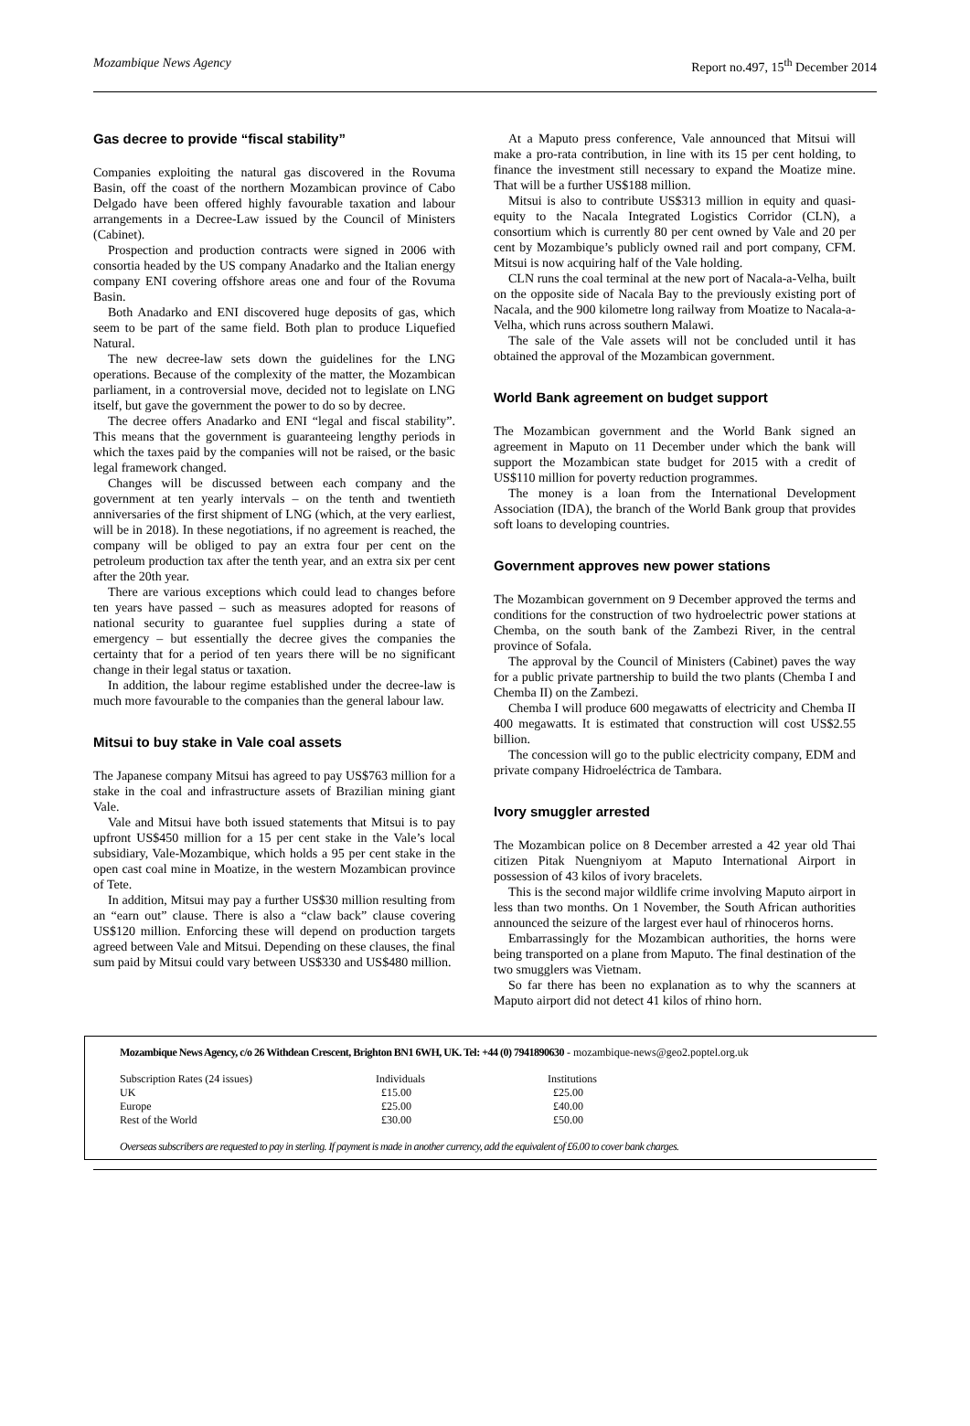Mozambique News Agency Report no.497, 15<sup>th</sup> December 2014
Gas decree to provide “fiscal stability”
Companies exploiting the natural gas discovered in the Rovuma Basin, off the coast of the northern Mozambican province of Cabo Delgado have been offered highly favourable taxation and labour arrangements in a Decree-Law issued by the Council of Ministers (Cabinet).
Prospection and production contracts were signed in 2006 with consortia headed by the US company Anadarko and the Italian energy company ENI covering offshore areas one and four of the Rovuma Basin.
Both Anadarko and ENI discovered huge deposits of gas, which seem to be part of the same field. Both plan to produce Liquefied Natural.
The new decree-law sets down the guidelines for the LNG operations. Because of the complexity of the matter, the Mozambican parliament, in a controversial move, decided not to legislate on LNG itself, but gave the government the power to do so by decree.
The decree offers Anadarko and ENI “legal and fiscal stability”. This means that the government is guaranteeing lengthy periods in which the taxes paid by the companies will not be raised, or the basic legal framework changed.
Changes will be discussed between each company and the government at ten yearly intervals – on the tenth and twentieth anniversaries of the first shipment of LNG (which, at the very earliest, will be in 2018). In these negotiations, if no agreement is reached, the company will be obliged to pay an extra four per cent on the petroleum production tax after the tenth year, and an extra six per cent after the 20th year.
There are various exceptions which could lead to changes before ten years have passed – such as measures adopted for reasons of national security to guarantee fuel supplies during a state of emergency – but essentially the decree gives the companies the certainty that for a period of ten years there will be no significant change in their legal status or taxation.
In addition, the labour regime established under the decree-law is much more favourable to the companies than the general labour law.
Mitsui to buy stake in Vale coal assets
The Japanese company Mitsui has agreed to pay US$763 million for a stake in the coal and infrastructure assets of Brazilian mining giant Vale.
Vale and Mitsui have both issued statements that Mitsui is to pay upfront US$450 million for a 15 per cent stake in the Vale’s local subsidiary, Vale-Mozambique, which holds a 95 per cent stake in the open cast coal mine in Moatize, in the western Mozambican province of Tete.
In addition, Mitsui may pay a further US$30 million resulting from an “earn out” clause. There is also a “claw back” clause covering US$120 million. Enforcing these will depend on production targets agreed between Vale and Mitsui. Depending on these clauses, the final sum paid by Mitsui could vary between US$330 and US$480 million.
At a Maputo press conference, Vale announced that Mitsui will make a pro-rata contribution, in line with its 15 per cent holding, to finance the investment still necessary to expand the Moatize mine. That will be a further US$188 million.
Mitsui is also to contribute US$313 million in equity and quasi-equity to the Nacala Integrated Logistics Corridor (CLN), a consortium which is currently 80 per cent owned by Vale and 20 per cent by Mozambique’s publicly owned rail and port company, CFM. Mitsui is now acquiring half of the Vale holding.
CLN runs the coal terminal at the new port of Nacala-a-Velha, built on the opposite side of Nacala Bay to the previously existing port of Nacala, and the 900 kilometre long railway from Moatize to Nacala-a-Velha, which runs across southern Malawi.
The sale of the Vale assets will not be concluded until it has obtained the approval of the Mozambican government.
World Bank agreement on budget support
The Mozambican government and the World Bank signed an agreement in Maputo on 11 December under which the bank will support the Mozambican state budget for 2015 with a credit of US$110 million for poverty reduction programmes.
The money is a loan from the International Development Association (IDA), the branch of the World Bank group that provides soft loans to developing countries.
Government approves new power stations
The Mozambican government on 9 December approved the terms and conditions for the construction of two hydroelectric power stations at Chemba, on the south bank of the Zambezi River, in the central province of Sofala.
The approval by the Council of Ministers (Cabinet) paves the way for a public private partnership to build the two plants (Chemba I and Chemba II) on the Zambezi.
Chemba I will produce 600 megawatts of electricity and Chemba II 400 megawatts. It is estimated that construction will cost US$2.55 billion.
The concession will go to the public electricity company, EDM and private company Hidroeléctrica de Tambara.
Ivory smuggler arrested
The Mozambican police on 8 December arrested a 42 year old Thai citizen Pitak Nuengniyom at Maputo International Airport in possession of 43 kilos of ivory bracelets.
This is the second major wildlife crime involving Maputo airport in less than two months. On 1 November, the South African authorities announced the seizure of the largest ever haul of rhinoceros horns.
Embarrassingly for the Mozambican authorities, the horns were being transported on a plane from Maputo. The final destination of the two smugglers was Vietnam.
So far there has been no explanation as to why the scanners at Maputo airport did not detect 41 kilos of rhino horn.
Mozambique News Agency, c/o 26 Withdean Crescent, Brighton BN1 6WH, UK. Tel: +44 (0) 7941890630 - mozambique-news@geo2.poptel.org.uk
| Subscription Rates (24 issues) | Individuals | Institutions |
| UK | £15.00 | £25.00 |
| Europe | £25.00 | £40.00 |
| Rest of the World | £30.00 | £50.00 |
Overseas subscribers are requested to pay in sterling. If payment is made in another currency, add the equivalent of £6.00 to cover bank charges.